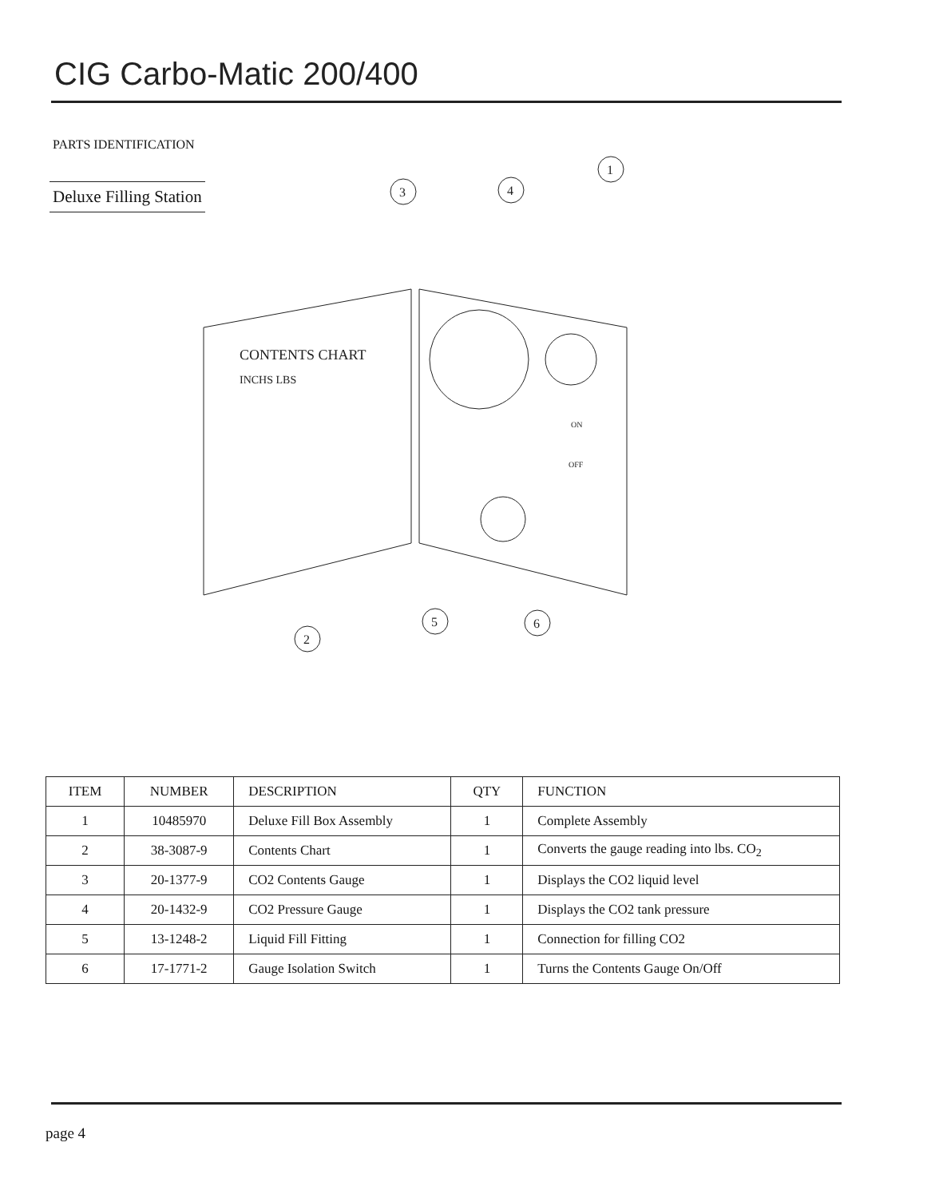CIG Carbo-Matic 200/400
PARTS IDENTIFICATION
Deluxe Filling Station
CONTENTS CHART
INCHS LBS
1
2
3
4
5
6
ON
OFF
| ITEM | NUMBER | DESCRIPTION | QTY | FUNCTION |
| --- | --- | --- | --- | --- |
| 1 | 10485970 | Deluxe Fill Box Assembly | 1 | Complete Assembly |
| 2 | 38-3087-9 | Contents Chart | 1 | Converts the gauge reading into lbs. CO<sub>2</sub> |
| 3 | 20-1377-9 | CO2 Contents Gauge | 1 | Displays the CO2 liquid level |
| 4 | 20-1432-9 | CO2 Pressure Gauge | 1 | Displays the CO2 tank pressure |
| 5 | 13-1248-2 | Liquid Fill Fitting | 1 | Connection for filling CO2 |
| 6 | 17-1771-2 | Gauge Isolation Switch | 1 | Turns the Contents Gauge On/Off |
page 4